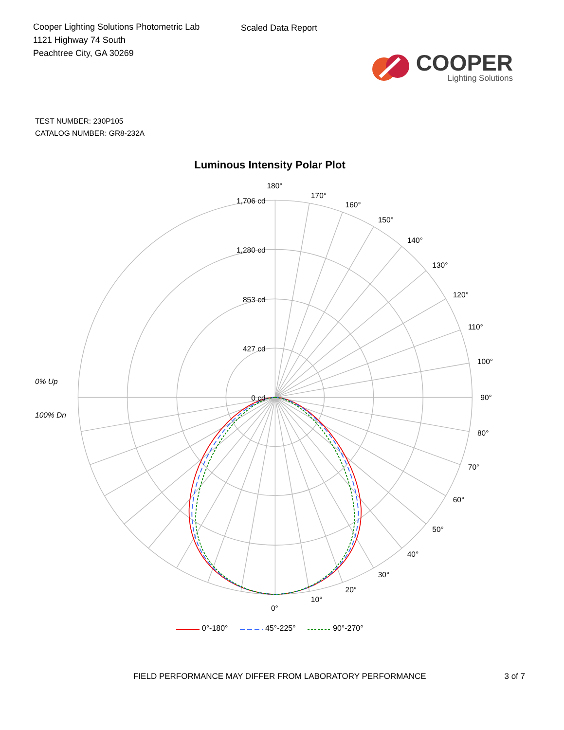Cooper Lighting Solutions Photometric Lab
1121 Highway 74 South
Peachtree City, GA 30269
Scaled Data Report
COOPER
Lighting Solutions
TEST NUMBER: 230P105
CATALOG NUMBER: GR8-232A
Luminous Intensity Polar Plot
1,706 cd
1,280 cd
853 cd
427 cd
0 cd
0% Up
100% Dn
180°
170°
160°
150°
140°
130°
120°
110°
100°
90°
80°
70°
60°
50°
40°
30°
20°
10°
0°
0°-180° 45°-225° 90°-270°
FIELD PERFORMANCE MAY DIFFER FROM LABORATORY PERFORMANCE
3 of 7